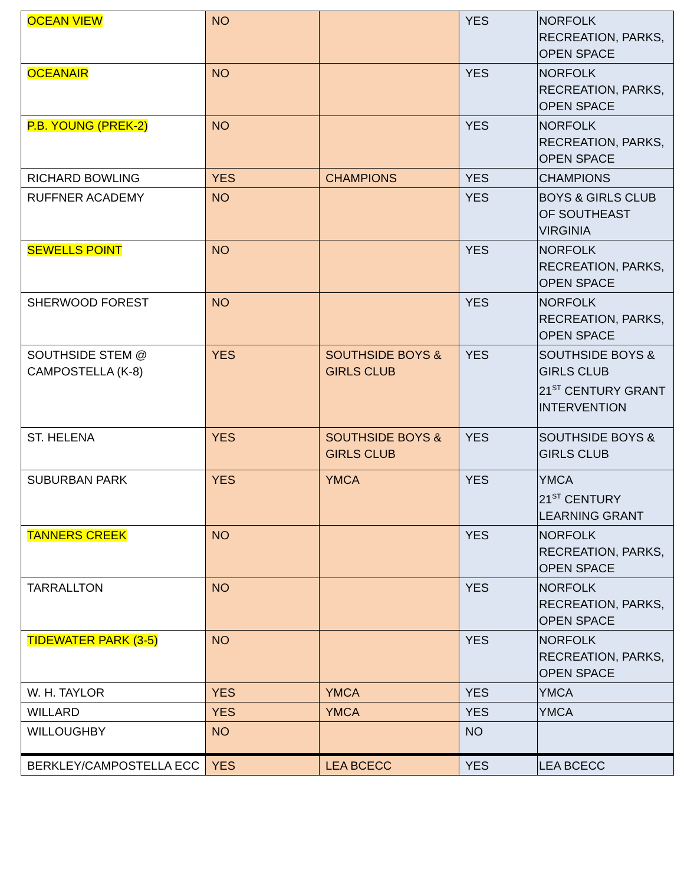| OCEAN VIEW | NO | | YES | NORFOLK RECREATION, PARKS, OPEN SPACE |
| OCEANAIR | NO | | YES | NORFOLK RECREATION, PARKS, OPEN SPACE |
| P.B. YOUNG (PREK-2) | NO | | YES | NORFOLK RECREATION, PARKS, OPEN SPACE |
| RICHARD BOWLING | YES | CHAMPIONS | YES | CHAMPIONS |
| RUFFNER ACADEMY | NO | | YES | BOYS & GIRLS CLUB OF SOUTHEAST VIRGINIA |
| SEWELLS POINT | NO | | YES | NORFOLK RECREATION, PARKS, OPEN SPACE |
| SHERWOOD FOREST | NO | | YES | NORFOLK RECREATION, PARKS, OPEN SPACE |
| SOUTHSIDE STEM @ CAMPOSTELLA (K-8) | YES | SOUTHSIDE BOYS & GIRLS CLUB | YES | SOUTHSIDE BOYS & GIRLS CLUB 21<sup>ST</sup> CENTURY GRANT INTERVENTION |
| ST. HELENA | YES | SOUTHSIDE BOYS & GIRLS CLUB | YES | SOUTHSIDE BOYS & GIRLS CLUB |
| SUBURBAN PARK | YES | YMCA | YES | YMCA 21<sup>ST</sup> CENTURY LEARNING GRANT |
| TANNERS CREEK | NO | | YES | NORFOLK RECREATION, PARKS, OPEN SPACE |
| TARRALLTON | NO | | YES | NORFOLK RECREATION, PARKS, OPEN SPACE |
| TIDEWATER PARK (3-5) | NO | | YES | NORFOLK RECREATION, PARKS, OPEN SPACE |
| W. H. TAYLOR | YES | YMCA | YES | YMCA |
| WILLARD | YES | YMCA | YES | YMCA |
| WILLOUGHBY | NO | | NO | |
| BERKLEY/CAMPOSTELLA ECC | YES | LEA BCECC | YES | LEA BCECC |